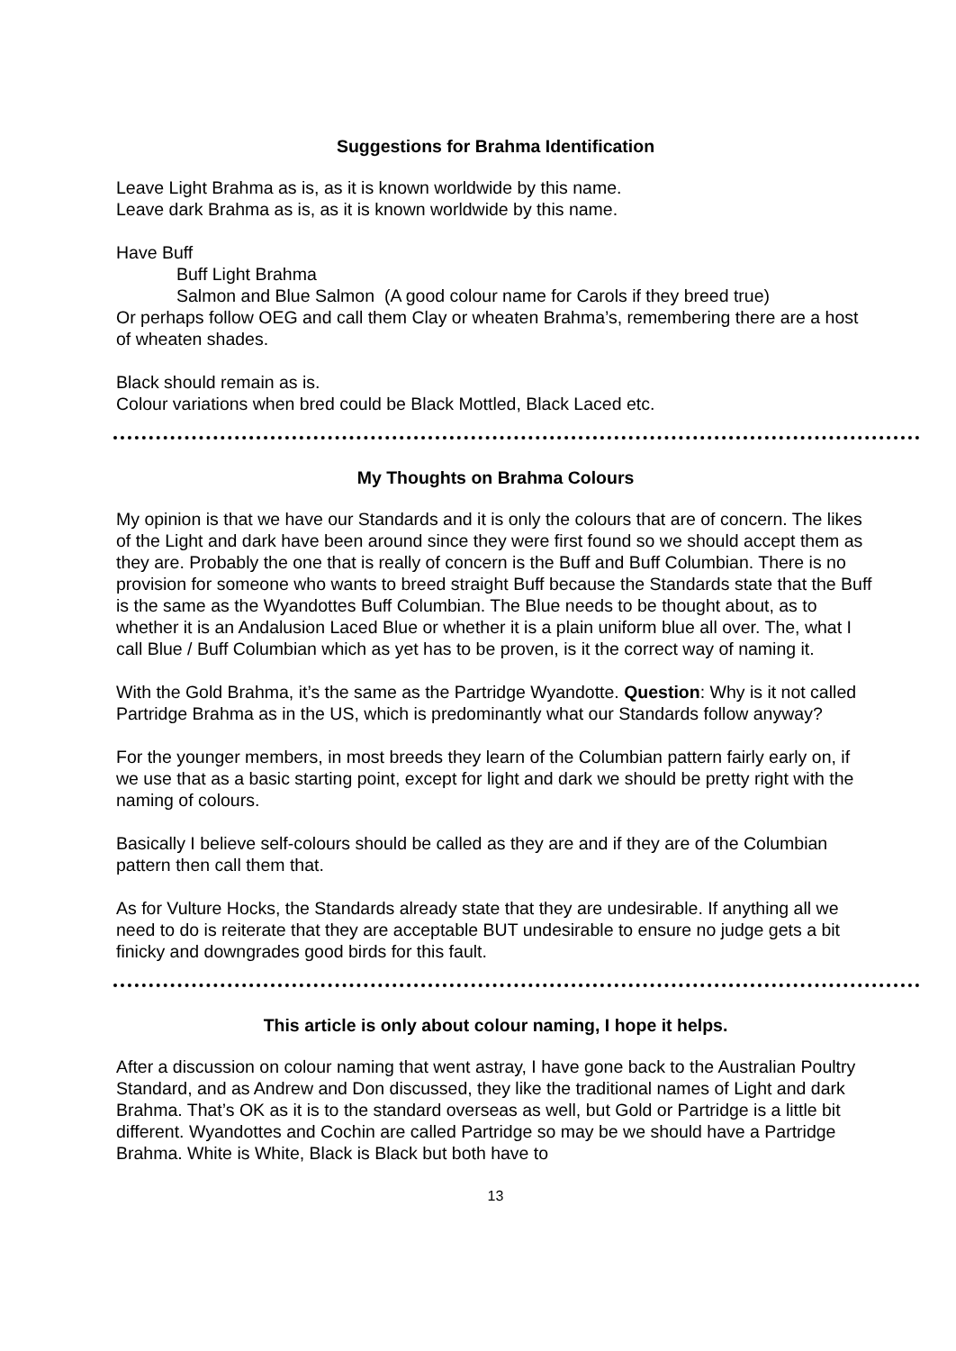Suggestions for Brahma Identification
Leave Light Brahma as is, as it is known worldwide by this name.
Leave dark Brahma as is, as it is known worldwide by this name.
Have Buff
Buff Light Brahma
Salmon and Blue Salmon (A good colour name for Carols if they breed true)
Or perhaps follow OEG and call them Clay or wheaten Brahma’s, remembering there are a host of wheaten shades.
Black should remain as is.
Colour variations when bred could be Black Mottled, Black Laced etc.
My Thoughts on Brahma Colours
My opinion is that we have our Standards and it is only the colours that are of concern. The likes of the Light and dark have been around since they were first found so we should accept them as they are. Probably the one that is really of concern is the Buff and Buff Columbian. There is no provision for someone who wants to breed straight Buff because the Standards state that the Buff is the same as the Wyandottes Buff Columbian. The Blue needs to be thought about, as to whether it is an Andalusion Laced Blue or whether it is a plain uniform blue all over. The, what I call Blue / Buff Columbian which as yet has to be proven, is it the correct way of naming it.
With the Gold Brahma, it’s the same as the Partridge Wyandotte. Question: Why is it not called Partridge Brahma as in the US, which is predominantly what our Standards follow anyway?
For the younger members, in most breeds they learn of the Columbian pattern fairly early on, if we use that as a basic starting point, except for light and dark we should be pretty right with the naming of colours.
Basically I believe self-colours should be called as they are and if they are of the Columbian pattern then call them that.
As for Vulture Hocks, the Standards already state that they are undesirable. If anything all we need to do is reiterate that they are acceptable BUT undesirable to ensure no judge gets a bit finicky and downgrades good birds for this fault.
This article is only about colour naming, I hope it helps.
After a discussion on colour naming that went astray, I have gone back to the Australian Poultry Standard, and as Andrew and Don discussed, they like the traditional names of Light and dark Brahma. That’s OK as it is to the standard overseas as well, but Gold or Partridge is a little bit different. Wyandottes and Cochin are called Partridge so may be we should have a Partridge Brahma. White is White, Black is Black but both have to
13